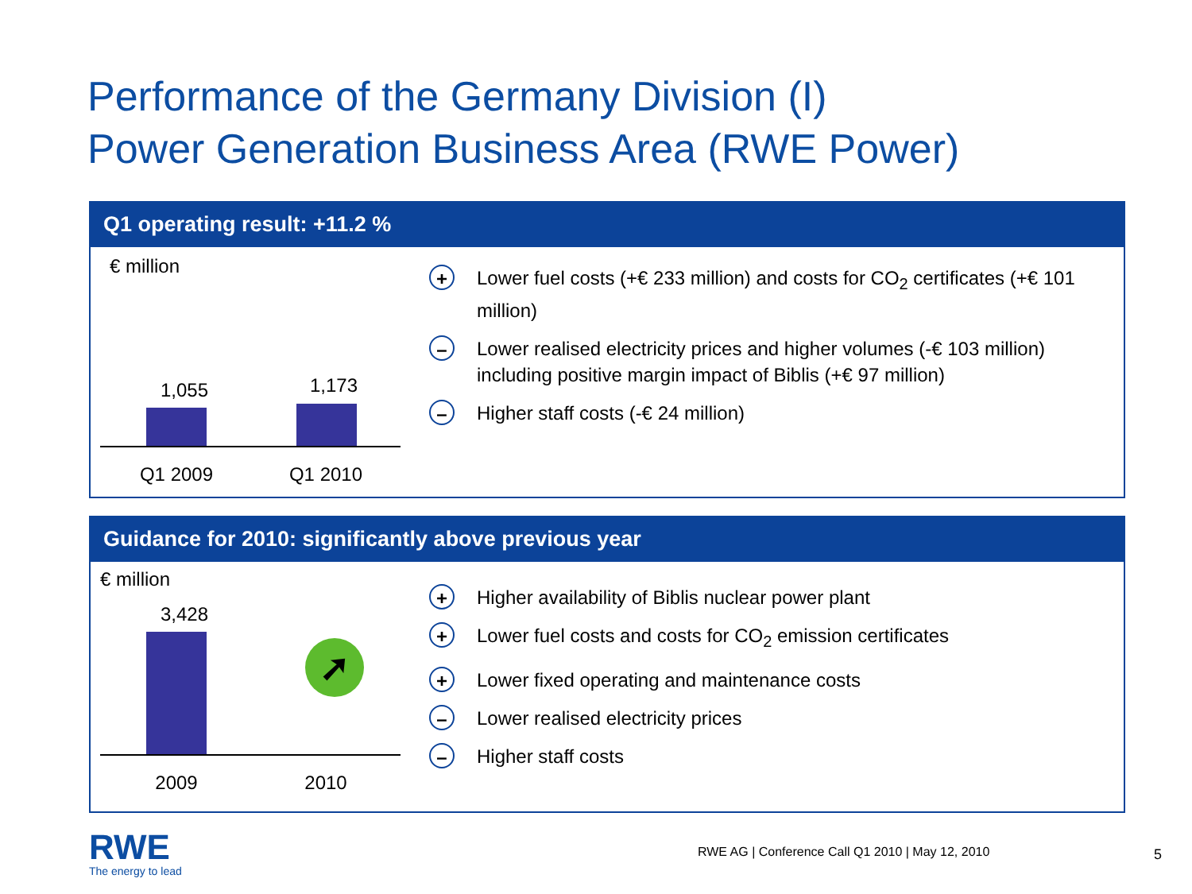Performance of the Germany Division (I)
Power Generation Business Area (RWE Power)
Q1 operating result: +11.2 %
€ million
1,055 1,173
Q1 2009 Q1 2010
+
Lower fuel costs (+€ 233 million) and costs for CO<sub>2</sub> certificates (+€ 101 million)
–
Lower realised electricity prices and higher volumes (-€ 103 million) including positive margin impact of Biblis (+€ 97 million)
–
Higher staff costs (-€ 24 million)
Guidance for 2010: significantly above previous year
€ million
3,428
➚
2009 2010
+
Higher availability of Biblis nuclear power plant
+
Lower fuel costs and costs for CO<sub>2</sub> emission certificates
+
Lower fixed operating and maintenance costs
–
Lower realised electricity prices
–
Higher staff costs
RWE
The energy to lead
RWE AG | Conference Call Q1 2010 | May 12, 2010
5